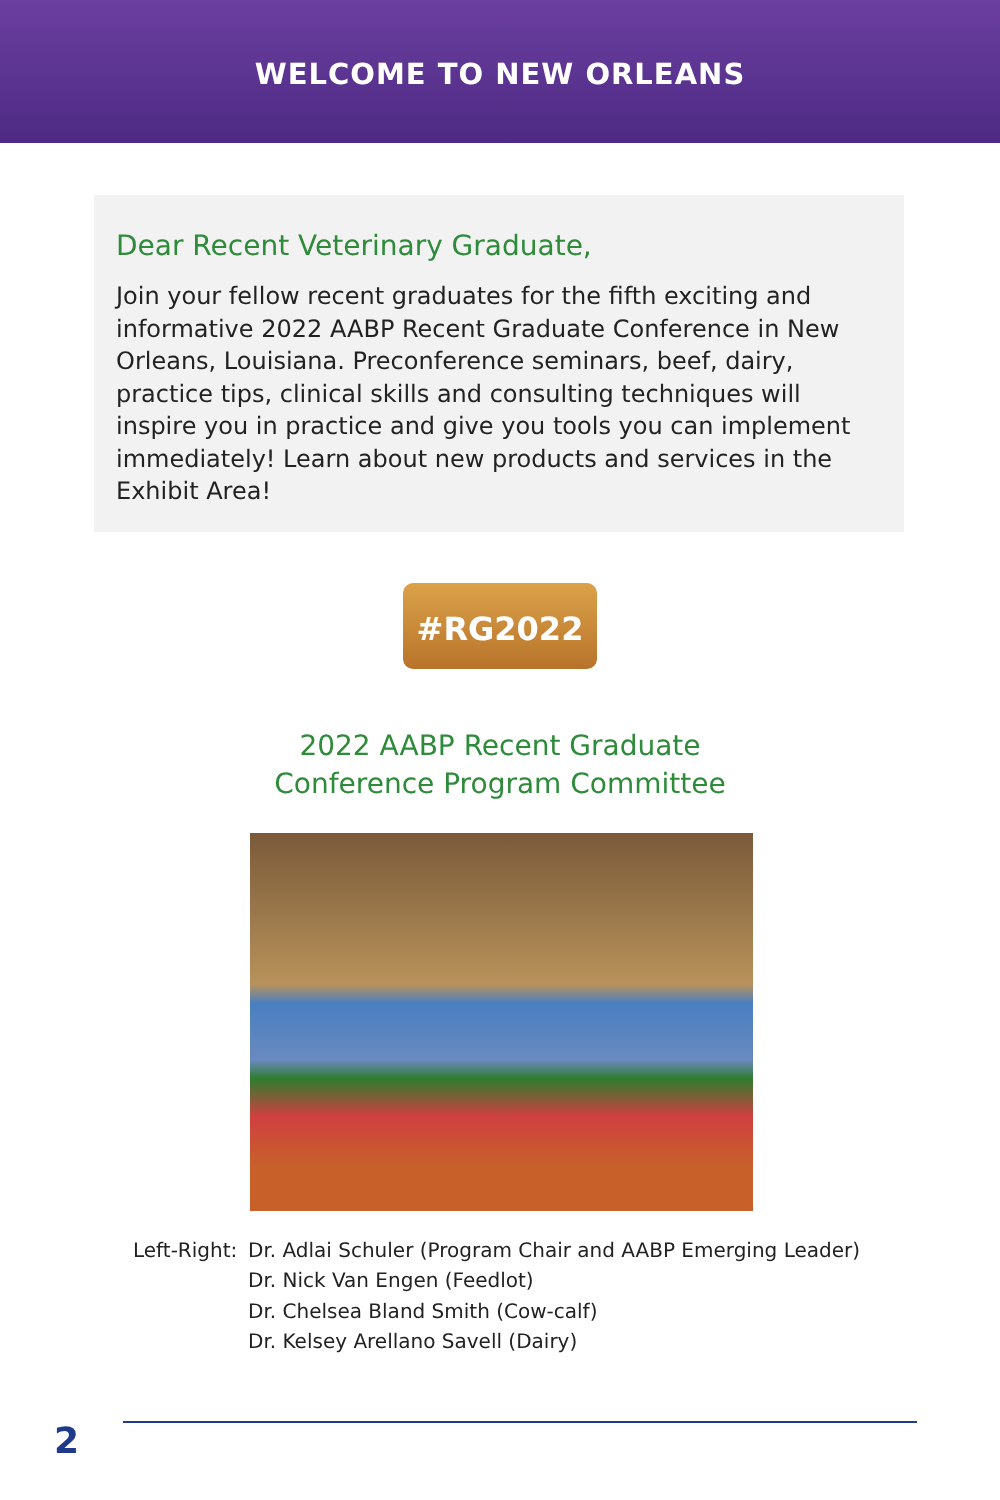WELCOME TO NEW ORLEANS
Dear Recent Veterinary Graduate,
Join your fellow recent graduates for the fifth exciting and informative 2022 AABP Recent Graduate Conference in New Orleans, Louisiana. Preconference seminars, beef, dairy, practice tips, clinical skills and consulting techniques will inspire you in practice and give you tools you can implement immediately! Learn about new products and services in the Exhibit Area!
#RG2022
2022 AABP Recent Graduate
Conference Program Committee
Left-Right:
Dr. Adlai Schuler (Program Chair and AABP Emerging Leader)
Dr. Nick Van Engen (Feedlot)
Dr. Chelsea Bland Smith (Cow-calf)
Dr. Kelsey Arellano Savell (Dairy)
2